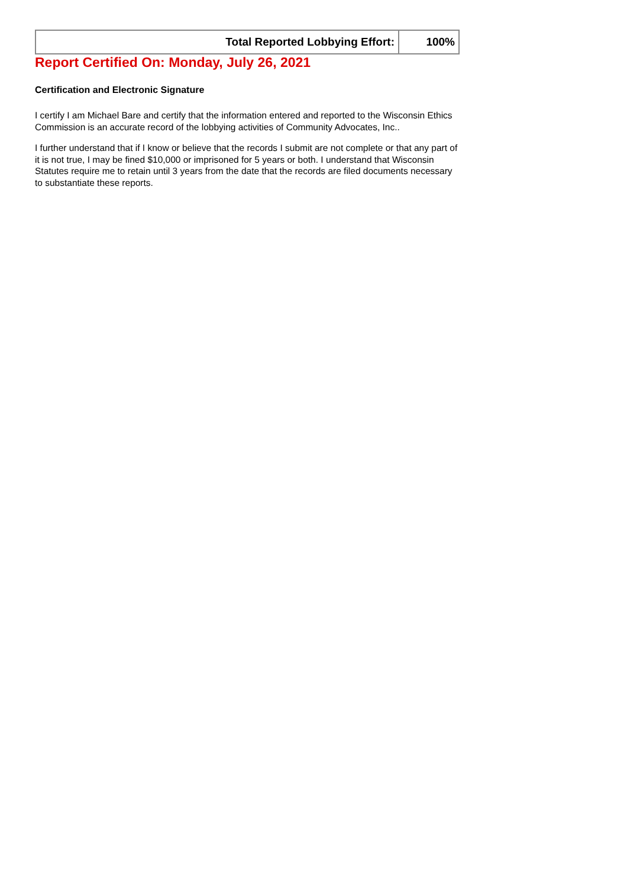| Total Reported Lobbying Effort: | 100% |
Report Certified On: Monday, July 26, 2021
Certification and Electronic Signature
I certify I am Michael Bare and certify that the information entered and reported to the Wisconsin Ethics Commission is an accurate record of the lobbying activities of Community Advocates, Inc..
I further understand that if I know or believe that the records I submit are not complete or that any part of it is not true, I may be fined $10,000 or imprisoned for 5 years or both. I understand that Wisconsin Statutes require me to retain until 3 years from the date that the records are filed documents necessary to substantiate these reports.